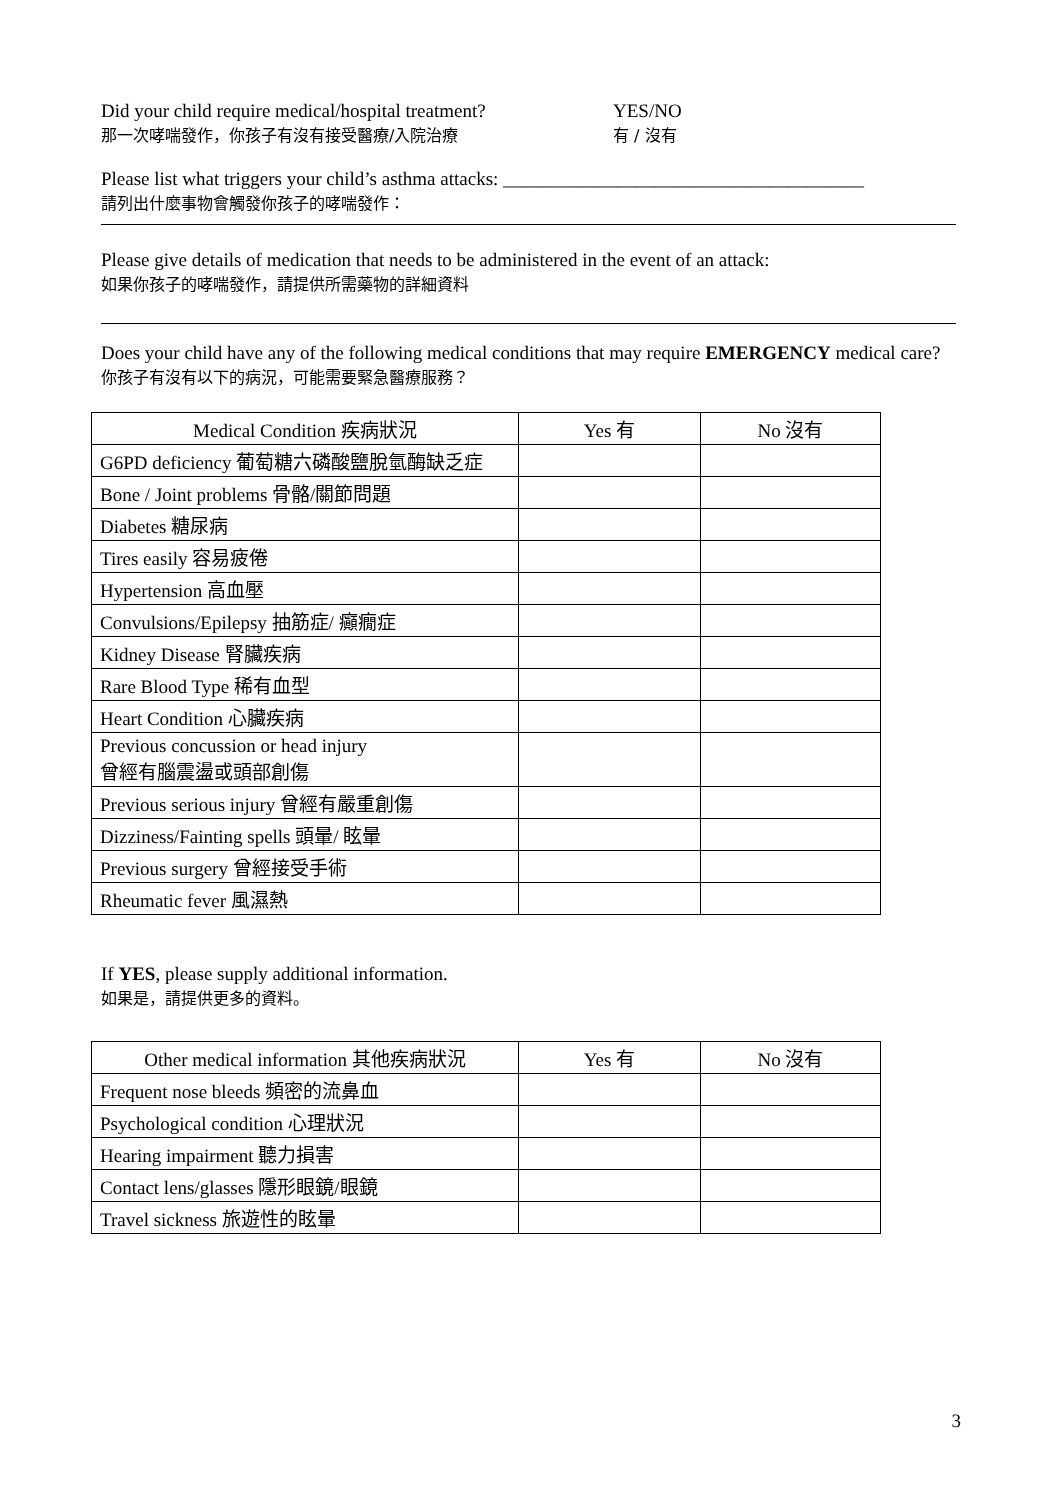Did your child require medical/hospital treatment?
那一次哮喘發作，你孩子有沒有接受醫療/入院治療
YES/NO
有 / 沒有
Please list what triggers your child’s asthma attacks: ______________________________________
請列出什麼事物會觸發你孩子的哮喘發作：
Please give details of medication that needs to be administered in the event of an attack:
如果你孩子的哮喘發作，請提供所需藥物的詳細資料
Does your child have any of the following medical conditions that may require EMERGENCY medical care?
你孩子有沒有以下的病況，可能需要緊急醫療服務？
| Medical Condition 疾病狀況 | Yes 有 | No 沒有 |
| --- | --- | --- |
| G6PD deficiency 葡萄糖六磷酸鹽脫氫酶缺乏症 | | |
| Bone / Joint problems 骨骼/關節問題 | | |
| Diabetes 糖尿病 | | |
| Tires easily 容易疲倦 | | |
| Hypertension 高血壓 | | |
| Convulsions/Epilepsy 抽筋症/ 癲癇症 | | |
| Kidney Disease 腎臟疾病 | | |
| Rare Blood Type 稀有血型 | | |
| Heart Condition 心臟疾病 | | |
| Previous concussion or head injury 曾經有腦震盪或頭部創傷 | | |
| Previous serious injury 曾經有嚴重創傷 | | |
| Dizziness/Fainting spells 頭暈/ 眩暈 | | |
| Previous surgery 曾經接受手術 | | |
| Rheumatic fever 風濕熱 | | |
If YES, please supply additional information.
如果是，請提供更多的資料。
| Other medical information 其他疾病狀況 | Yes 有 | No 沒有 |
| --- | --- | --- |
| Frequent nose bleeds 頻密的流鼻血 | | |
| Psychological condition 心理狀況 | | |
| Hearing impairment 聽力損害 | | |
| Contact lens/glasses 隱形眼鏡/眼鏡 | | |
| Travel sickness 旅遊性的眩暈 | | |
3